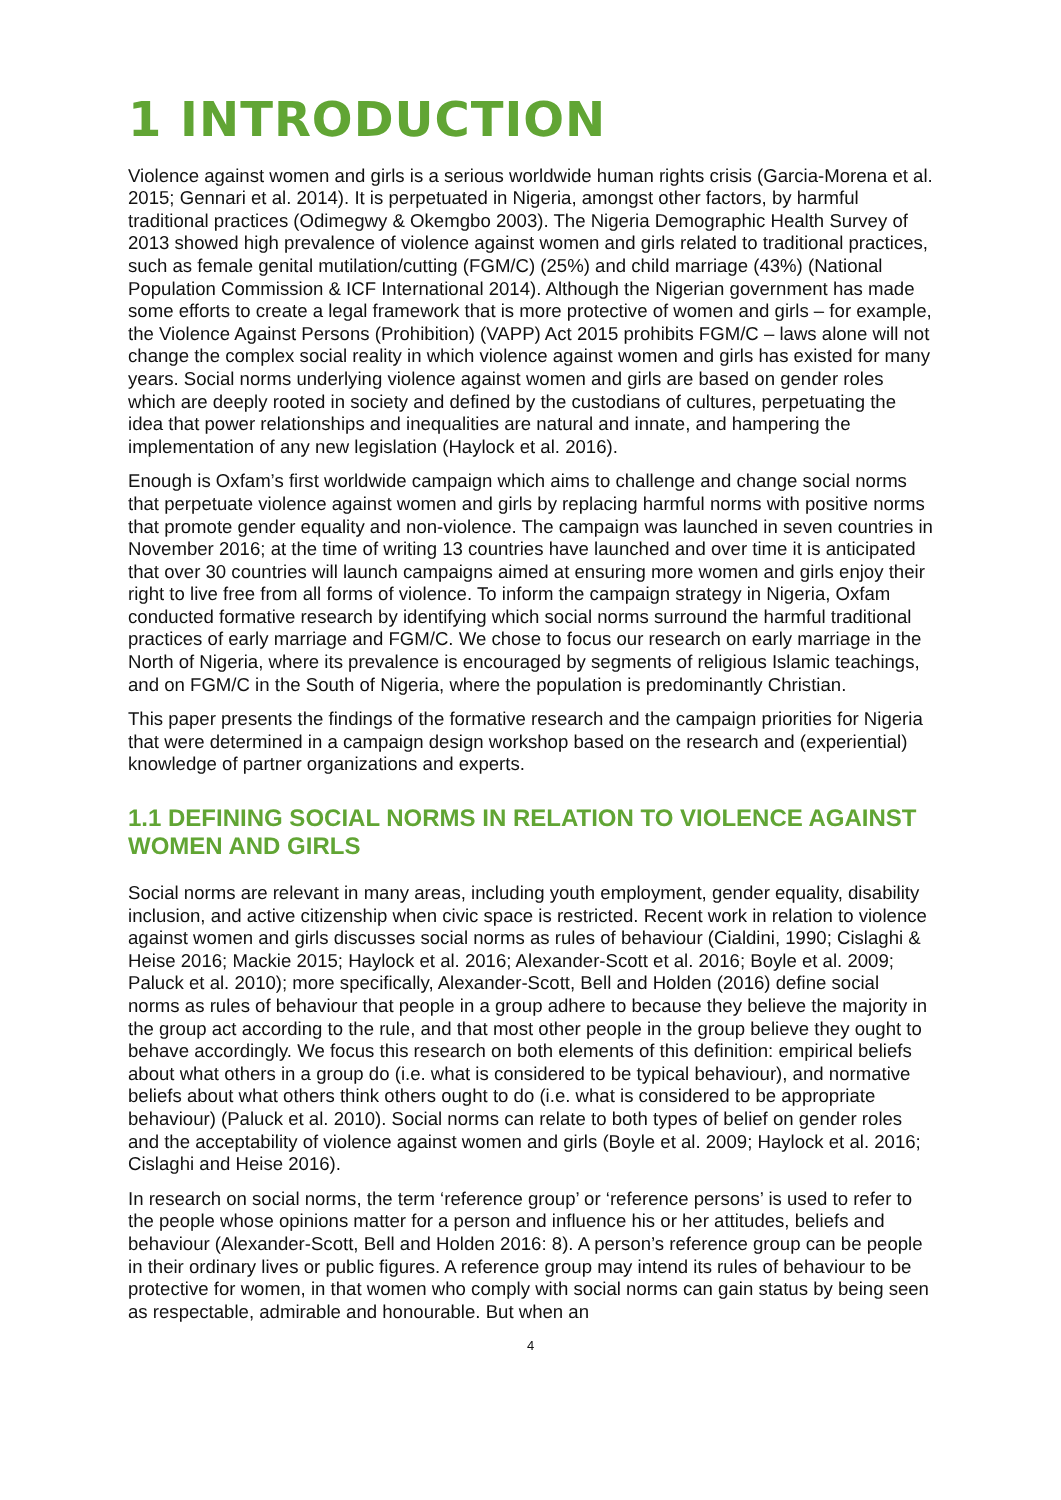1 INTRODUCTION
Violence against women and girls is a serious worldwide human rights crisis (Garcia-Morena et al. 2015; Gennari et al. 2014). It is perpetuated in Nigeria, amongst other factors, by harmful traditional practices (Odimegwy & Okemgbo 2003). The Nigeria Demographic Health Survey of 2013 showed high prevalence of violence against women and girls related to traditional practices, such as female genital mutilation/cutting (FGM/C) (25%) and child marriage (43%) (National Population Commission & ICF International 2014). Although the Nigerian government has made some efforts to create a legal framework that is more protective of women and girls – for example, the Violence Against Persons (Prohibition) (VAPP) Act 2015 prohibits FGM/C – laws alone will not change the complex social reality in which violence against women and girls has existed for many years. Social norms underlying violence against women and girls are based on gender roles which are deeply rooted in society and defined by the custodians of cultures, perpetuating the idea that power relationships and inequalities are natural and innate, and hampering the implementation of any new legislation (Haylock et al. 2016).
Enough is Oxfam’s first worldwide campaign which aims to challenge and change social norms that perpetuate violence against women and girls by replacing harmful norms with positive norms that promote gender equality and non-violence. The campaign was launched in seven countries in November 2016; at the time of writing 13 countries have launched and over time it is anticipated that over 30 countries will launch campaigns aimed at ensuring more women and girls enjoy their right to live free from all forms of violence. To inform the campaign strategy in Nigeria, Oxfam conducted formative research by identifying which social norms surround the harmful traditional practices of early marriage and FGM/C. We chose to focus our research on early marriage in the North of Nigeria, where its prevalence is encouraged by segments of religious Islamic teachings, and on FGM/C in the South of Nigeria, where the population is predominantly Christian.
This paper presents the findings of the formative research and the campaign priorities for Nigeria that were determined in a campaign design workshop based on the research and (experiential) knowledge of partner organizations and experts.
1.1 DEFINING SOCIAL NORMS IN RELATION TO VIOLENCE AGAINST WOMEN AND GIRLS
Social norms are relevant in many areas, including youth employment, gender equality, disability inclusion, and active citizenship when civic space is restricted. Recent work in relation to violence against women and girls discusses social norms as rules of behaviour (Cialdini, 1990; Cislaghi & Heise 2016; Mackie 2015; Haylock et al. 2016; Alexander-Scott et al. 2016; Boyle et al. 2009; Paluck et al. 2010); more specifically, Alexander-Scott, Bell and Holden (2016) define social norms as rules of behaviour that people in a group adhere to because they believe the majority in the group act according to the rule, and that most other people in the group believe they ought to behave accordingly. We focus this research on both elements of this definition: empirical beliefs about what others in a group do (i.e. what is considered to be typical behaviour), and normative beliefs about what others think others ought to do (i.e. what is considered to be appropriate behaviour) (Paluck et al. 2010). Social norms can relate to both types of belief on gender roles and the acceptability of violence against women and girls (Boyle et al. 2009; Haylock et al. 2016; Cislaghi and Heise 2016).
In research on social norms, the term ‘reference group’ or ‘reference persons’ is used to refer to the people whose opinions matter for a person and influence his or her attitudes, beliefs and behaviour (Alexander-Scott, Bell and Holden 2016: 8). A person’s reference group can be people in their ordinary lives or public figures. A reference group may intend its rules of behaviour to be protective for women, in that women who comply with social norms can gain status by being seen as respectable, admirable and honourable. But when an
4